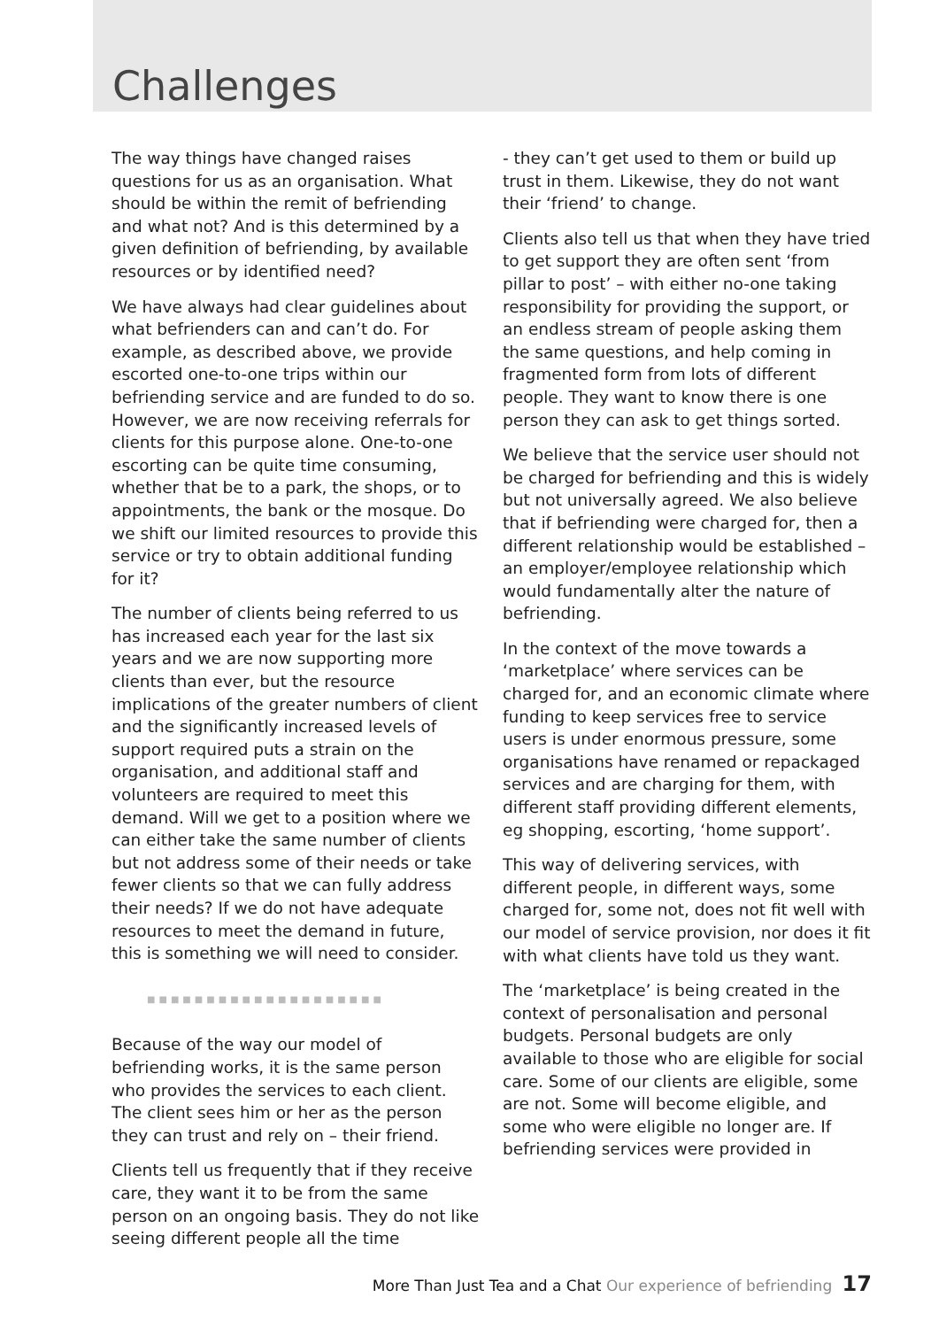Challenges
The way things have changed raises questions for us as an organisation. What should be within the remit of befriending and what not? And is this determined by a given definition of befriending, by available resources or by identified need?
We have always had clear guidelines about what befrienders can and can’t do. For example, as described above, we provide escorted one-to-one trips within our befriending service and are funded to do so. However, we are now receiving referrals for clients for this purpose alone. One-to-one escorting can be quite time consuming, whether that be to a park, the shops, or to appointments, the bank or the mosque. Do we shift our limited resources to provide this service or try to obtain additional funding for it?
The number of clients being referred to us has increased each year for the last six years and we are now supporting more clients than ever, but the resource implications of the greater numbers of client and the significantly increased levels of support required puts a strain on the organisation, and additional staff and volunteers are required to meet this demand. Will we get to a position where we can either take the same number of clients but not address some of their needs or take fewer clients so that we can fully address their needs? If we do not have adequate resources to meet the demand in future, this is something we will need to consider.
■■■■■■■■■■■■■■■■■■■■
Because of the way our model of befriending works, it is the same person who provides the services to each client. The client sees him or her as the person they can trust and rely on – their friend.
Clients tell us frequently that if they receive care, they want it to be from the same person on an ongoing basis. They do not like seeing different people all the time
- they can’t get used to them or build up trust in them. Likewise, they do not want their ‘friend’ to change.
Clients also tell us that when they have tried to get support they are often sent ‘from pillar to post’ – with either no-one taking responsibility for providing the support, or an endless stream of people asking them the same questions, and help coming in fragmented form from lots of different people. They want to know there is one person they can ask to get things sorted.
We believe that the service user should not be charged for befriending and this is widely but not universally agreed. We also believe that if befriending were charged for, then a different relationship would be established – an employer/employee relationship which would fundamentally alter the nature of befriending.
In the context of the move towards a ‘marketplace’ where services can be charged for, and an economic climate where funding to keep services free to service users is under enormous pressure, some organisations have renamed or repackaged services and are charging for them, with different staff providing different elements, eg shopping, escorting, ‘home support’.
This way of delivering services, with different people, in different ways, some charged for, some not, does not fit well with our model of service provision, nor does it fit with what clients have told us they want.
The ‘marketplace’ is being created in the context of personalisation and personal budgets. Personal budgets are only available to those who are eligible for social care. Some of our clients are eligible, some are not. Some will become eligible, and some who were eligible no longer are. If befriending services were provided in
More Than Just Tea and a Chat Our experience of befriending 17